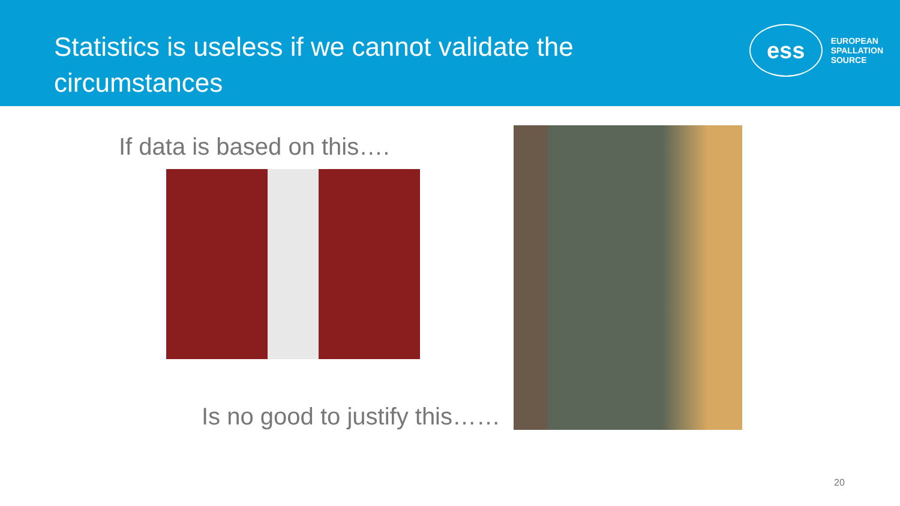Statistics is useless if we cannot validate the circumstances
ess
EUROPEAN
SPALLATION
SOURCE
If data is based on this….
Is no good to justify this……
20